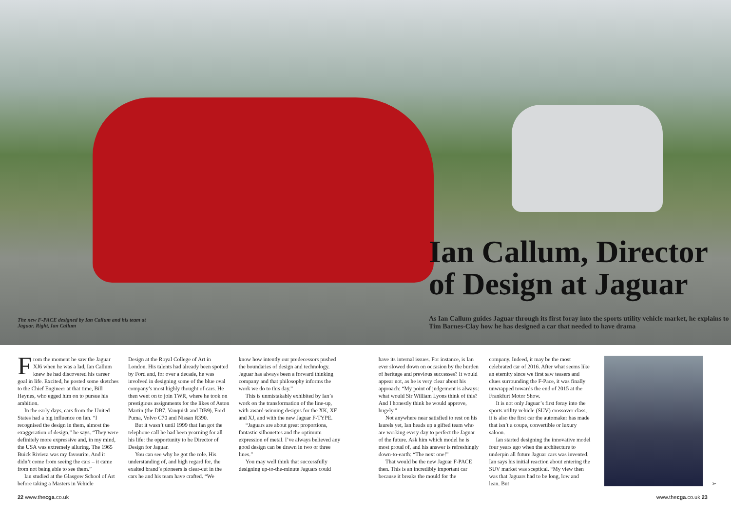The new F-PACE designed by Ian Callum and his team at Jaguar. Right, Ian Callum
Ian Callum, Director of Design at Jaguar
As Ian Callum guides Jaguar through its first foray into the sports utility vehicle market, he explains to Tim Barnes-Clay how he has designed a car that needed to have drama
From the moment he saw the Jaguar XJ6 when he was a lad, Ian Callum knew he had discovered his career goal in life. Excited, he posted some sketches to the Chief Engineer at that time, Bill Heynes, who egged him on to pursue his ambition.
In the early days, cars from the United States had a big influence on Ian. “I recognised the design in them, almost the exaggeration of design,” he says. “They were definitely more expressive and, in my mind, the USA was extremely alluring. The 1965 Buick Riviera was my favourite. And it didn’t come from seeing the cars – it came from not being able to see them.”
Ian studied at the Glasgow School of Art before taking a Masters in Vehicle
Design at the Royal College of Art in London. His talents had already been spotted by Ford and, for over a decade, he was involved in designing some of the blue oval company’s most highly thought of cars. He then went on to join TWR, where he took on prestigious assignments for the likes of Aston Martin (the DB7, Vanquish and DB9), Ford Puma, Volvo C70 and Nissan R390.
But it wasn’t until 1999 that Ian got the telephone call he had been yearning for all his life: the opportunity to be Director of Design for Jaguar.
You can see why he got the role. His understanding of, and high regard for, the exalted brand’s pioneers is clear-cut in the cars he and his team have crafted. “We
know how intently our predecessors pushed the boundaries of design and technology. Jaguar has always been a forward thinking company and that philosophy informs the work we do to this day.”
This is unmistakably exhibited by Ian’s work on the transformation of the line-up, with award-winning designs for the XK, XF and XJ, and with the new Jaguar F-TYPE.
“Jaguars are about great proportions, fantastic silhouettes and the optimum expression of metal. I’ve always believed any good design can be drawn in two or three lines.”
You may well think that successfully designing up-to-the-minute Jaguars could
have its internal issues. For instance, is Ian ever slowed down on occasion by the burden of heritage and previous successes? It would appear not, as he is very clear about his approach: “My point of judgement is always: what would Sir William Lyons think of this? And I honestly think he would approve, hugely.”
Not anywhere near satisfied to rest on his laurels yet, Ian heads up a gifted team who are working every day to perfect the Jaguar of the future. Ask him which model he is most proud of, and his answer is refreshingly down-to-earth: “The next one!”
That would be the new Jaguar F-PACE then. This is an incredibly important car because it breaks the mould for the
company. Indeed, it may be the most celebrated car of 2016. After what seems like an eternity since we first saw teasers and clues surrounding the F-Pace, it was finally unwrapped towards the end of 2015 at the Frankfurt Motor Show.
It is not only Jaguar’s first foray into the sports utility vehicle (SUV) crossover class, it is also the first car the automaker has made that isn’t a coupe, convertible or luxury saloon.
Ian started designing the innovative model four years ago when the architecture to underpin all future Jaguar cars was invented. Ian says his initial reaction about entering the SUV market was sceptical. “My view then was that Jaguars had to be long, low and lean. But
➢
22 www.thecga.co.uk www.thecga.co.uk 23